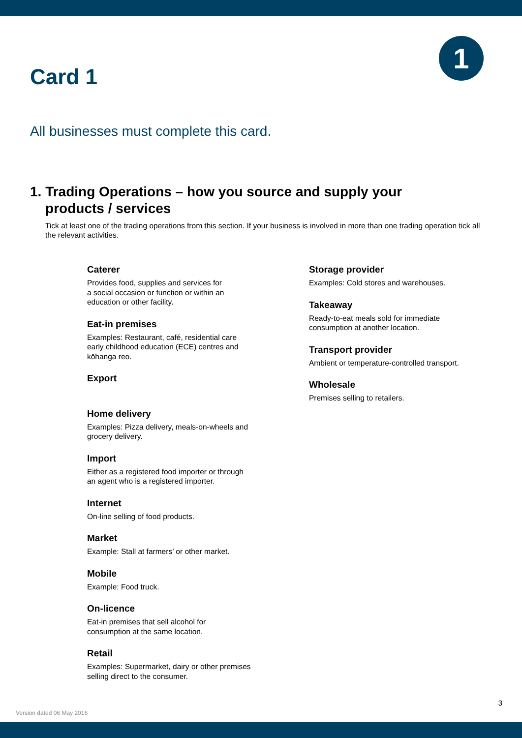Card 1
1
All businesses must complete this card.
1. Trading Operations – how you source and supply your
products / services
Tick at least one of the trading operations from this section. If your business is involved in more than one trading operation tick all the relevant activities.
Caterer
Provides food, supplies and services for
a social occasion or function or within an
education or other facility.
Eat-in premises
Examples: Restaurant, café, residential care
early childhood education (ECE) centres and
kōhanga reo.
Export
Home delivery
Examples: Pizza delivery, meals-on-wheels and
grocery delivery.
Import
Either as a registered food importer or through
an agent who is a registered importer.
Internet
On-line selling of food products.
Market
Example: Stall at farmers’ or other market.
Mobile
Example: Food truck.
On-licence
Eat-in premises that sell alcohol for
consumption at the same location.
Retail
Examples: Supermarket, dairy or other premises
selling direct to the consumer.
Storage provider
Examples: Cold stores and warehouses.
Takeaway
Ready-to-eat meals sold for immediate
consumption at another location.
Transport provider
Ambient or temperature-controlled transport.
Wholesale
Premises selling to retailers.
3
Version dated 06 May 2016